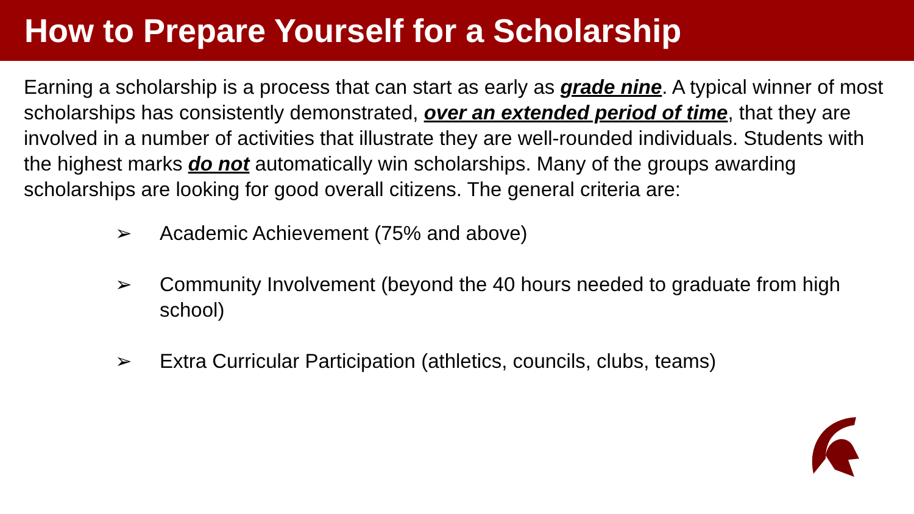How to Prepare Yourself for a Scholarship
Earning a scholarship is a process that can start as early as grade nine. A typical winner of most scholarships has consistently demonstrated, over an extended period of time, that they are involved in a number of activities that illustrate they are well-rounded individuals. Students with the highest marks do not automatically win scholarships. Many of the groups awarding scholarships are looking for good overall citizens. The general criteria are:
➢ Academic Achievement (75% and above)
➢ Community Involvement (beyond the 40 hours needed to graduate from high school)
➢ Extra Curricular Participation (athletics, councils, clubs, teams)